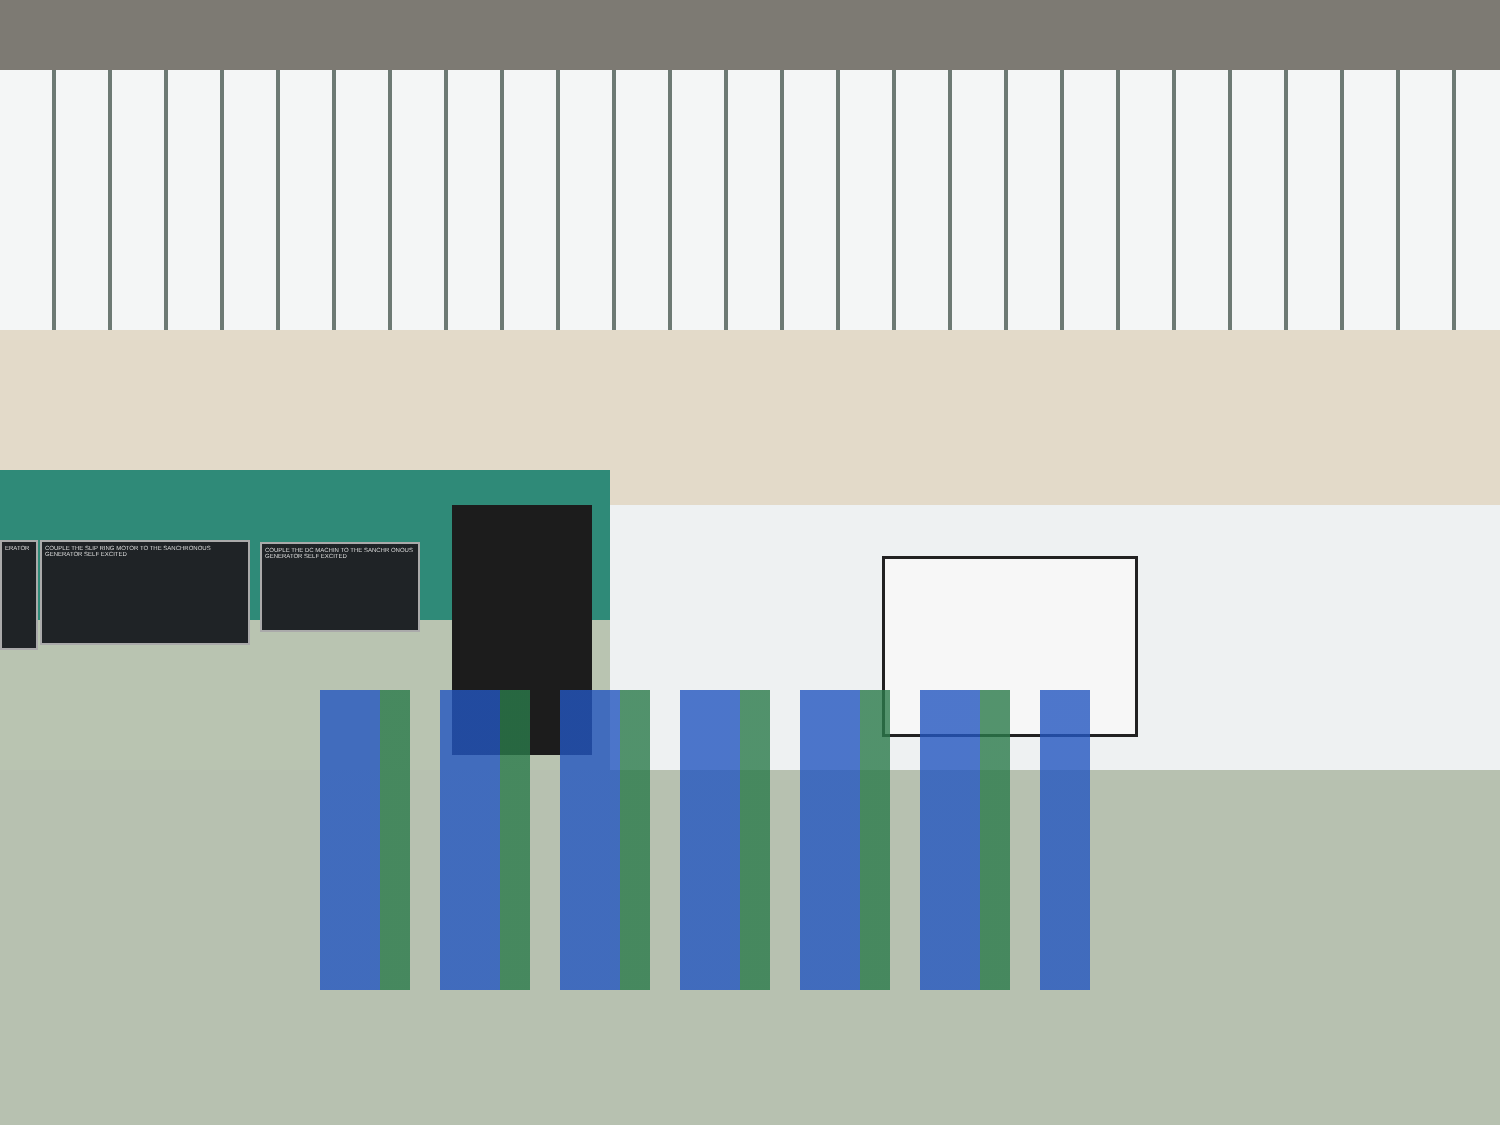COUPLE THE SLIP RING MOTOR TO THE SANCHRONOUS GENERATOR SELF EXCITED
COUPLE THE DC MACHIN TO THE SANCHR ONOUS GENERATOR SELF EXCITED
ERATOR